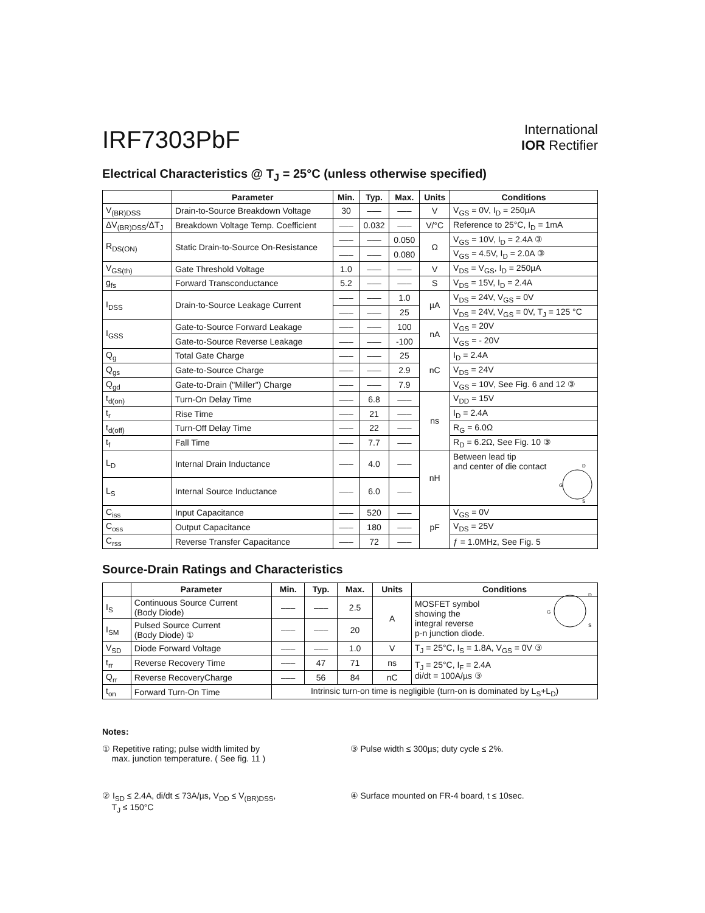IRF7303PbF
International
IOR Rectifier
Electrical Characteristics @ T<sub>J</sub> = 25°C (unless otherwise specified)
| | Parameter | Min. | Typ. | Max. | Units | Conditions |
| --- | --- | --- | --- | --- | --- | --- |
| V<sub>(BR)DSS</sub> | Drain-to-Source Breakdown Voltage | 30 | ––– | ––– | V | V<sub>GS</sub> = 0V, I<sub>D</sub> = 250µA |
| ΔV<sub>(BR)DSS</sub>/ΔT<sub>J</sub> | Breakdown Voltage Temp. Coefficient | ––– | 0.032 | ––– | V/°C | Reference to 25°C, I<sub>D</sub> = 1mA |
| R<sub>DS(ON)</sub> | Static Drain-to-Source On-Resistance | ––– | ––– | 0.050 | Ω | V<sub>GS</sub> = 10V, I<sub>D</sub> = 2.4A ③ |
| | | ––– | ––– | 0.080 | | V<sub>GS</sub> = 4.5V, I<sub>D</sub> = 2.0A ③ |
| V<sub>GS(th)</sub> | Gate Threshold Voltage | 1.0 | ––– | ––– | V | V<sub>DS</sub> = V<sub>GS</sub>, I<sub>D</sub> = 250µA |
| g<sub>fs</sub> | Forward Transconductance | 5.2 | ––– | ––– | S | V<sub>DS</sub> = 15V, I<sub>D</sub> = 2.4A |
| I<sub>DSS</sub> | Drain-to-Source Leakage Current | ––– | ––– | 1.0 | µA | V<sub>DS</sub> = 24V, V<sub>GS</sub> = 0V |
| | | ––– | ––– | 25 | | V<sub>DS</sub> = 24V, V<sub>GS</sub> = 0V, T<sub>J</sub> = 125 °C |
| I<sub>GSS</sub> | Gate-to-Source Forward Leakage | ––– | ––– | 100 | nA | V<sub>GS</sub> = 20V |
| | Gate-to-Source Reverse Leakage | ––– | ––– | -100 | | V<sub>GS</sub> = - 20V |
| Q<sub>g</sub> | Total Gate Charge | ––– | ––– | 25 | nC | I<sub>D</sub> = 2.4A |
| Q<sub>gs</sub> | Gate-to-Source Charge | ––– | ––– | 2.9 | | V<sub>DS</sub> = 24V |
| Q<sub>gd</sub> | Gate-to-Drain ("Miller") Charge | ––– | ––– | 7.9 | | V<sub>GS</sub> = 10V, See Fig. 6 and 12 ③ |
| t<sub>d(on)</sub> | Turn-On Delay Time | ––– | 6.8 | ––– | ns | V<sub>DD</sub> = 15V |
| t<sub>r</sub> | Rise Time | ––– | 21 | ––– | | I<sub>D</sub> = 2.4A |
| t<sub>d(off)</sub> | Turn-Off Delay Time | ––– | 22 | ––– | | R<sub>G</sub> = 6.0Ω |
| t<sub>f</sub> | Fall Time | ––– | 7.7 | ––– | | R<sub>D</sub> = 6.2Ω, See Fig. 10 ③ |
| L<sub>D</sub> | Internal Drain Inductance | ––– | 4.0 | ––– | nH | Between lead tip and center of die contact D S G |
| L<sub>S</sub> | Internal Source Inductance | ––– | 6.0 | ––– | | |
| C<sub>iss</sub> | Input Capacitance | ––– | 520 | ––– | pF | V<sub>GS</sub> = 0V |
| C<sub>oss</sub> | Output Capacitance | ––– | 180 | ––– | | V<sub>DS</sub> = 25V |
| C<sub>rss</sub> | Reverse Transfer Capacitance | ––– | 72 | ––– | | ƒ = 1.0MHz, See Fig. 5 |
Source-Drain Ratings and Characteristics
| | Parameter | Min. | Typ. | Max. | Units | Conditions |
| --- | --- | --- | --- | --- | --- | --- |
| I<sub>S</sub> | Continuous Source Current (Body Diode) | ––– | ––– | 2.5 | A | MOSFET symbol showing the integral reverse p-n junction diode. D S G |
| I<sub>SM</sub> | Pulsed Source Current (Body Diode) ① | ––– | ––– | 20 | | |
| V<sub>SD</sub> | Diode Forward Voltage | ––– | ––– | 1.0 | V | T<sub>J</sub> = 25°C, I<sub>S</sub> = 1.8A, V<sub>GS</sub> = 0V ③ |
| t<sub>rr</sub> | Reverse Recovery Time | ––– | 47 | 71 | ns | T<sub>J</sub> = 25°C, I<sub>F</sub> = 2.4A di/dt = 100A/µs ③ |
| Q<sub>rr</sub> | Reverse RecoveryCharge | ––– | 56 | 84 | nC | |
| t<sub>on</sub> | Forward Turn-On Time | Intrinsic turn-on time is negligible (turn-on is dominated by L<sub>S</sub>+L<sub>D</sub>) | | | | |
Notes:
① Repetitive rating; pulse width limited by
max. junction temperature. ( See fig. 11 )
③ Pulse width ≤ 300µs; duty cycle ≤ 2%.
② I<sub>SD</sub> ≤ 2.4A, di/dt ≤ 73A/µs, V<sub>DD</sub> ≤ V<sub>(BR)DSS</sub>,
T<sub>J</sub> ≤ 150°C
④ Surface mounted on FR-4 board, t ≤ 10sec.